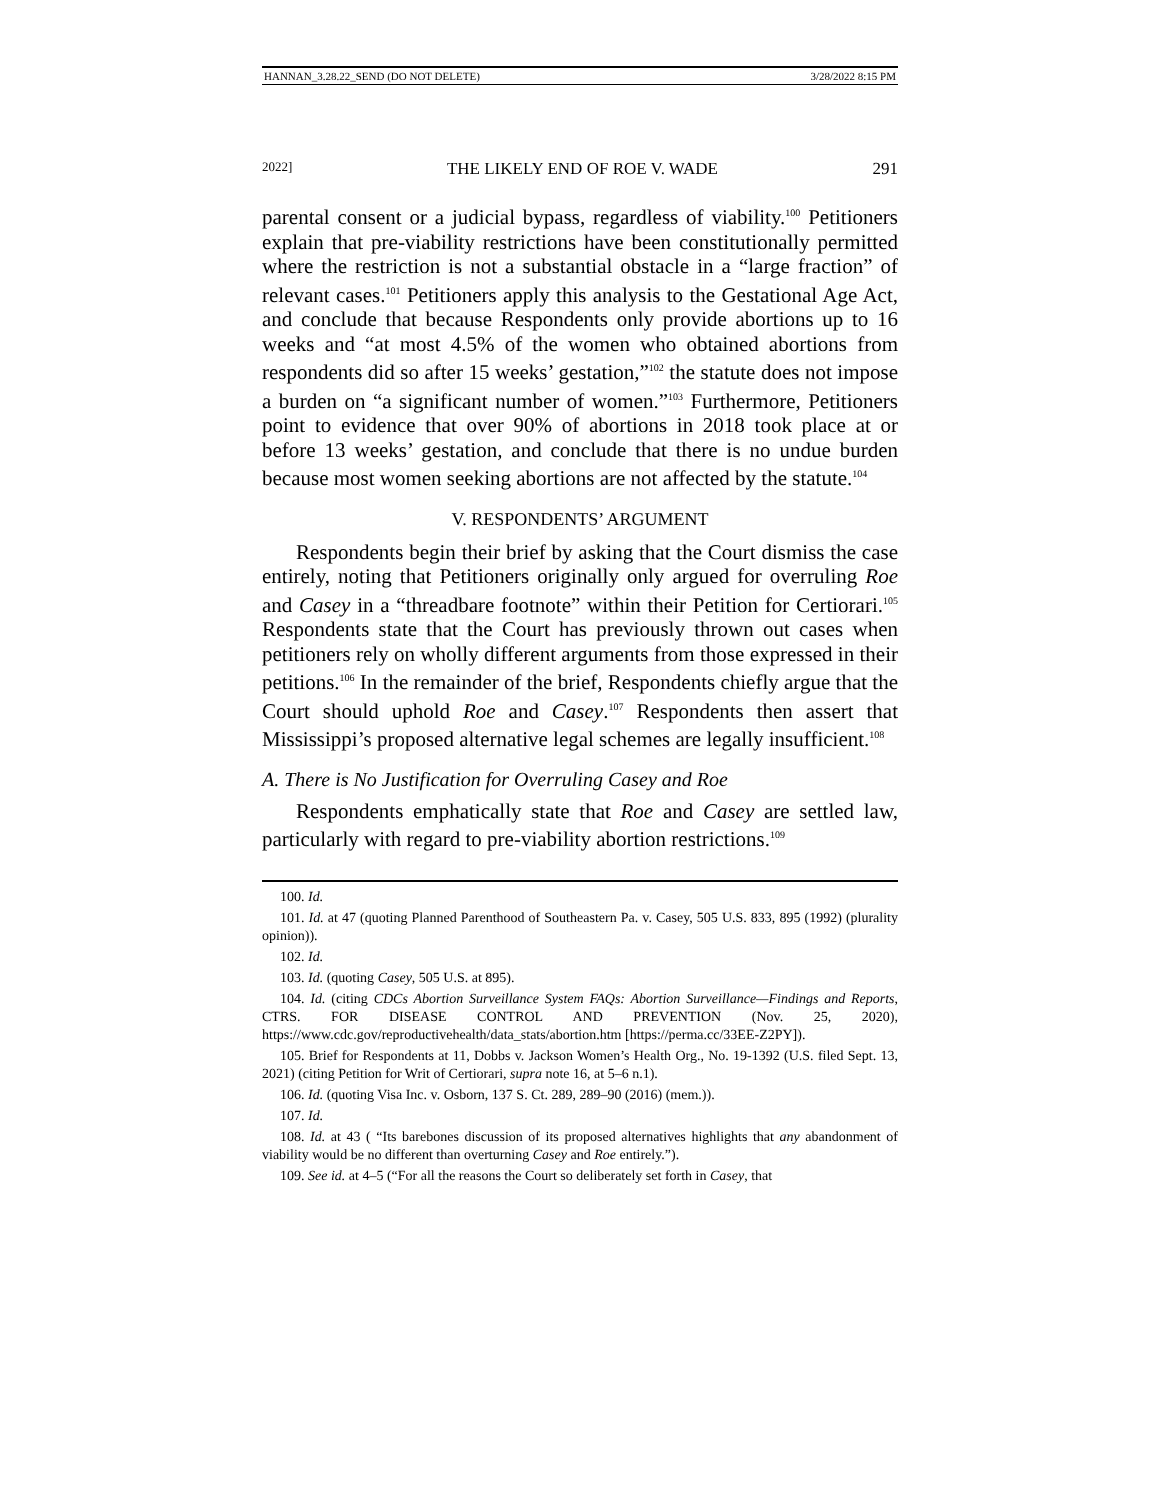HANNAN_3.28.22_SEND (DO NOT DELETE) 3/28/2022 8:15 PM
2022] THE LIKELY END OF ROE V. WADE 291
parental consent or a judicial bypass, regardless of viability.<sup>100</sup> Petitioners explain that pre-viability restrictions have been constitutionally permitted where the restriction is not a substantial obstacle in a “large fraction” of relevant cases.<sup>101</sup> Petitioners apply this analysis to the Gestational Age Act, and conclude that because Respondents only provide abortions up to 16 weeks and “at most 4.5% of the women who obtained abortions from respondents did so after 15 weeks’ gestation,”<sup>102</sup> the statute does not impose a burden on “a significant number of women.”<sup>103</sup> Furthermore, Petitioners point to evidence that over 90% of abortions in 2018 took place at or before 13 weeks’ gestation, and conclude that there is no undue burden because most women seeking abortions are not affected by the statute.<sup>104</sup>
V. RESPONDENTS’ ARGUMENT
Respondents begin their brief by asking that the Court dismiss the case entirely, noting that Petitioners originally only argued for overruling Roe and Casey in a “threadbare footnote” within their Petition for Certiorari.<sup>105</sup> Respondents state that the Court has previously thrown out cases when petitioners rely on wholly different arguments from those expressed in their petitions.<sup>106</sup> In the remainder of the brief, Respondents chiefly argue that the Court should uphold Roe and Casey.<sup>107</sup> Respondents then assert that Mississippi’s proposed alternative legal schemes are legally insufficient.<sup>108</sup>
A. There is No Justification for Overruling Casey and Roe
Respondents emphatically state that Roe and Casey are settled law, particularly with regard to pre-viability abortion restrictions.<sup>109</sup>
100. Id.
101. Id. at 47 (quoting Planned Parenthood of Southeastern Pa. v. Casey, 505 U.S. 833, 895 (1992) (plurality opinion)).
102. Id.
103. Id. (quoting Casey, 505 U.S. at 895).
104. Id. (citing CDCs Abortion Surveillance System FAQs: Abortion Surveillance—Findings and Reports, CTRS. FOR DISEASE CONTROL AND PREVENTION (Nov. 25, 2020), https://www.cdc.gov/reproductivehealth/data_stats/abortion.htm [https://perma.cc/33EE-Z2PY]).
105. Brief for Respondents at 11, Dobbs v. Jackson Women’s Health Org., No. 19-1392 (U.S. filed Sept. 13, 2021) (citing Petition for Writ of Certiorari, supra note 16, at 5–6 n.1).
106. Id. (quoting Visa Inc. v. Osborn, 137 S. Ct. 289, 289–90 (2016) (mem.)).
107. Id.
108. Id. at 43 ( “Its barebones discussion of its proposed alternatives highlights that any abandonment of viability would be no different than overturning Casey and Roe entirely.”).
109. See id. at 4–5 (“For all the reasons the Court so deliberately set forth in Casey, that